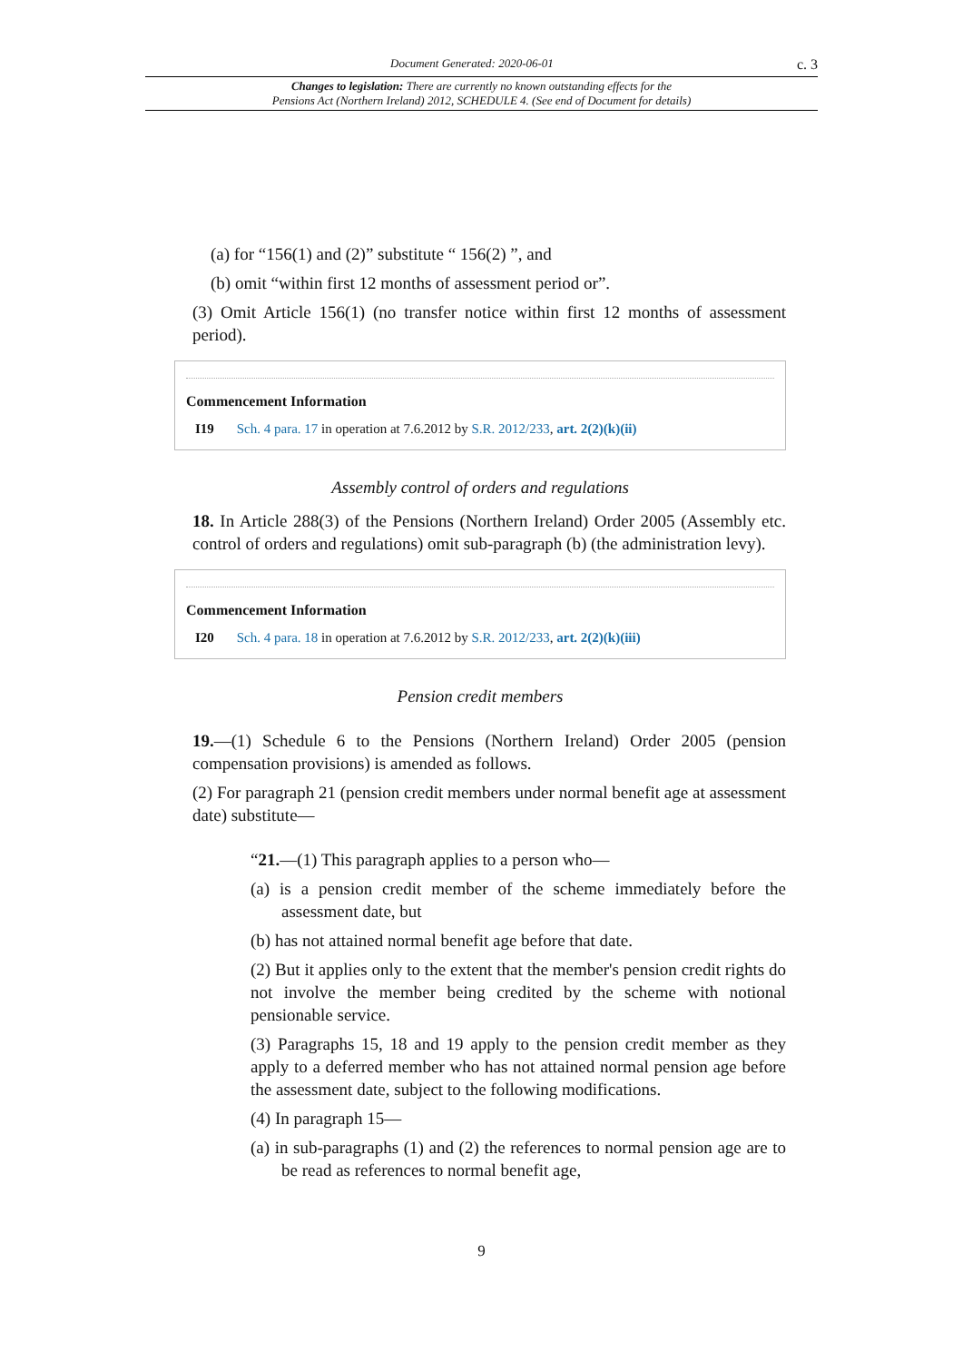Document Generated: 2020-06-01 c. 3
Changes to legislation: There are currently no known outstanding effects for the
Pensions Act (Northern Ireland) 2012, SCHEDULE 4. (See end of Document for details)
(a) for “156(1) and (2)” substitute “ 156(2) ”, and
(b) omit “within first 12 months of assessment period or”.
(3) Omit Article 156(1) (no transfer notice within first 12 months of assessment period).
Commencement Information
I19 Sch. 4 para. 17 in operation at 7.6.2012 by S.R. 2012/233, art. 2(2)(k)(ii)
Assembly control of orders and regulations
18. In Article 288(3) of the Pensions (Northern Ireland) Order 2005 (Assembly etc. control of orders and regulations) omit sub-paragraph (b) (the administration levy).
Commencement Information
I20 Sch. 4 para. 18 in operation at 7.6.2012 by S.R. 2012/233, art. 2(2)(k)(iii)
Pension credit members
19.—(1) Schedule 6 to the Pensions (Northern Ireland) Order 2005 (pension compensation provisions) is amended as follows.
(2) For paragraph 21 (pension credit members under normal benefit age at assessment date) substitute—
“21.—(1) This paragraph applies to a person who—
(a) is a pension credit member of the scheme immediately before the assessment date, but
(b) has not attained normal benefit age before that date.
(2) But it applies only to the extent that the member's pension credit rights do not involve the member being credited by the scheme with notional pensionable service.
(3) Paragraphs 15, 18 and 19 apply to the pension credit member as they apply to a deferred member who has not attained normal pension age before the assessment date, subject to the following modifications.
(4) In paragraph 15—
(a) in sub-paragraphs (1) and (2) the references to normal pension age are to be read as references to normal benefit age,
9